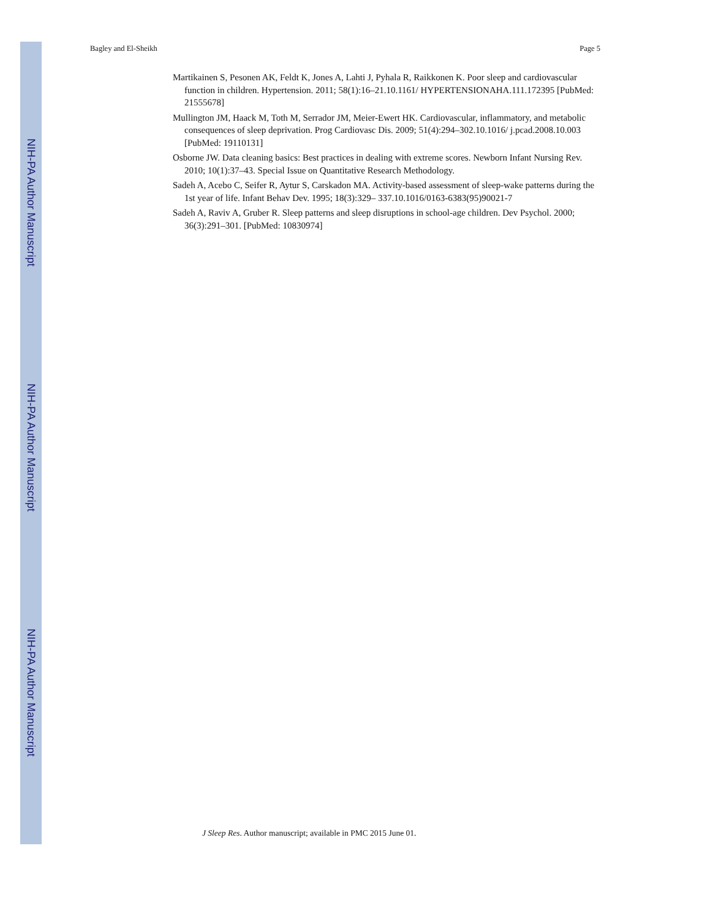NIH-PA Author Manuscript
NIH-PA Author Manuscript
NIH-PA Author Manuscript
Bagley and El-Sheikh Page 5
Martikainen S, Pesonen AK, Feldt K, Jones A, Lahti J, Pyhala R, Raikkonen K. Poor sleep and cardiovascular function in children. Hypertension. 2011; 58(1):16–21.10.1161/ HYPERTENSIONAHA.111.172395 [PubMed: 21555678]
Mullington JM, Haack M, Toth M, Serrador JM, Meier-Ewert HK. Cardiovascular, inflammatory, and metabolic consequences of sleep deprivation. Prog Cardiovasc Dis. 2009; 51(4):294–302.10.1016/ j.pcad.2008.10.003 [PubMed: 19110131]
Osborne JW. Data cleaning basics: Best practices in dealing with extreme scores. Newborn Infant Nursing Rev. 2010; 10(1):37–43. Special Issue on Quantitative Research Methodology.
Sadeh A, Acebo C, Seifer R, Aytur S, Carskadon MA. Activity-based assessment of sleep-wake patterns during the 1st year of life. Infant Behav Dev. 1995; 18(3):329– 337.10.1016/0163-6383(95)90021-7
Sadeh A, Raviv A, Gruber R. Sleep patterns and sleep disruptions in school-age children. Dev Psychol. 2000; 36(3):291–301. [PubMed: 10830974]
J Sleep Res. Author manuscript; available in PMC 2015 June 01.